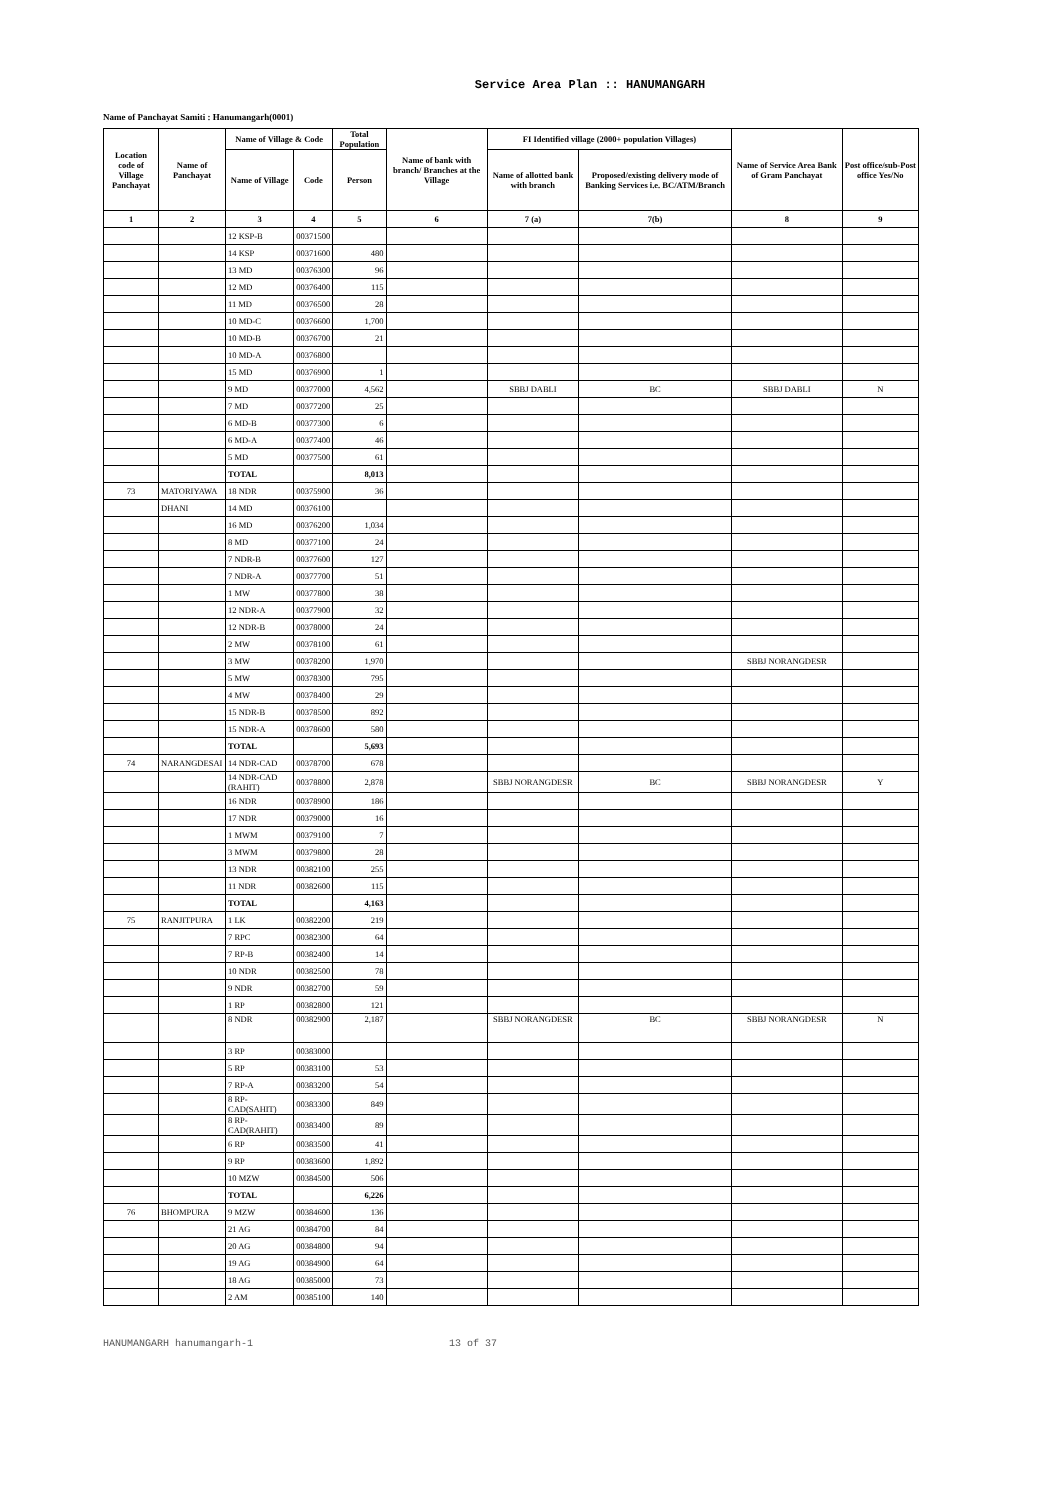Service Area Plan :: HANUMANGARH
Name of Panchayat Samiti : Hanumangarh(0001)
| Location code of Village Panchayat | Name of Panchayat | Name of Village & Code | | Total Population | Name of bank with branch/ Branches at the Village | FI Identified village (2000+ population Villages) | | Name of Service Area Bank of Gram Panchayat | Post office/sub-Post office Yes/No |
| --- | --- | --- | --- | --- | --- | --- | --- | --- | --- |
| | | Name of Village | Code | Person | | Name of allotted bank with branch | Proposed/existing delivery mode of Banking Services i.e. BC/ATM/Branch | | |
| 1 | 2 | 3 | 4 | 5 | 6 | 7 (a) | 7(b) | 8 | 9 |
| | | 12 KSP-B | 00371500 | | | | | | |
| | | 14 KSP | 00371600 | 480 | | | | | |
| | | 13 MD | 00376300 | 96 | | | | | |
| | | 12 MD | 00376400 | 115 | | | | | |
| | | 11 MD | 00376500 | 28 | | | | | |
| | | 10 MD-C | 00376600 | 1,700 | | | | | |
| | | 10 MD-B | 00376700 | 21 | | | | | |
| | | 10 MD-A | 00376800 | | | | | | |
| | | 15 MD | 00376900 | 1 | | | | | |
| | | 9 MD | 00377000 | 4,562 | | SBBJ DABLI | BC | SBBJ DABLI | N |
| | | 7 MD | 00377200 | 25 | | | | | |
| | | 6 MD-B | 00377300 | 6 | | | | | |
| | | 6 MD-A | 00377400 | 46 | | | | | |
| | | 5 MD | 00377500 | 61 | | | | | |
| | | TOTAL | | 8,013 | | | | | |
| 73 | MATORIYAWA | 18 NDR | 00375900 | 36 | | | | | |
| | DHANI | 14 MD | 00376100 | | | | | | |
| | | 16 MD | 00376200 | 1,034 | | | | | |
| | | 8 MD | 00377100 | 24 | | | | | |
| | | 7 NDR-B | 00377600 | 127 | | | | | |
| | | 7 NDR-A | 00377700 | 51 | | | | | |
| | | 1 MW | 00377800 | 38 | | | | | |
| | | 12 NDR-A | 00377900 | 32 | | | | | |
| | | 12 NDR-B | 00378000 | 24 | | | | | |
| | | 2 MW | 00378100 | 61 | | | | | |
| | | 3 MW | 00378200 | 1,970 | | | | SBBJ NORANGDESR | |
| | | 5 MW | 00378300 | 795 | | | | | |
| | | 4 MW | 00378400 | 29 | | | | | |
| | | 15 NDR-B | 00378500 | 892 | | | | | |
| | | 15 NDR-A | 00378600 | 580 | | | | | |
| | | TOTAL | | 5,693 | | | | | |
| 74 | NARANGDESAI | 14 NDR-CAD | 00378700 | 678 | | | | | |
| | | 14 NDR-CAD (RAHIT) | 00378800 | 2,878 | | SBBJ NORANGDESR | BC | SBBJ NORANGDESR | Y |
| | | 16 NDR | 00378900 | 186 | | | | | |
| | | 17 NDR | 00379000 | 16 | | | | | |
| | | 1 MWM | 00379100 | 7 | | | | | |
| | | 3 MWM | 00379800 | 28 | | | | | |
| | | 13 NDR | 00382100 | 255 | | | | | |
| | | 11 NDR | 00382600 | 115 | | | | | |
| | | TOTAL | | 4,163 | | | | | |
| 75 | RANJITPURA | 1 LK | 00382200 | 219 | | | | | |
| | | 7 RPC | 00382300 | 64 | | | | | |
| | | 7 RP-B | 00382400 | 14 | | | | | |
| | | 10 NDR | 00382500 | 78 | | | | | |
| | | 9 NDR | 00382700 | 59 | | | | | |
| | | 1 RP | 00382800 | 121 | | | | | |
| | | 8 NDR | 00382900 | 2,187 | | SBBJ NORANGDESR | BC | SBBJ NORANGDESR | N |
| | | 3 RP | 00383000 | | | | | | |
| | | 5 RP | 00383100 | 53 | | | | | |
| | | 7 RP-A | 00383200 | 54 | | | | | |
| | | 8 RP-CAD(SAHIT) | 00383300 | 849 | | | | | |
| | | 8 RP-CAD(RAHIT) | 00383400 | 89 | | | | | |
| | | 6 RP | 00383500 | 41 | | | | | |
| | | 9 RP | 00383600 | 1,892 | | | | | |
| | | 10 MZW | 00384500 | 506 | | | | | |
| | | TOTAL | | 6,226 | | | | | |
| 76 | BHOMPURA | 9 MZW | 00384600 | 136 | | | | | |
| | | 21 AG | 00384700 | 84 | | | | | |
| | | 20 AG | 00384800 | 94 | | | | | |
| | | 19 AG | 00384900 | 64 | | | | | |
| | | 18 AG | 00385000 | 73 | | | | | |
| | | 2 AM | 00385100 | 140 | | | | | |
HANUMANGARH hanumangarh-1 13 of 37